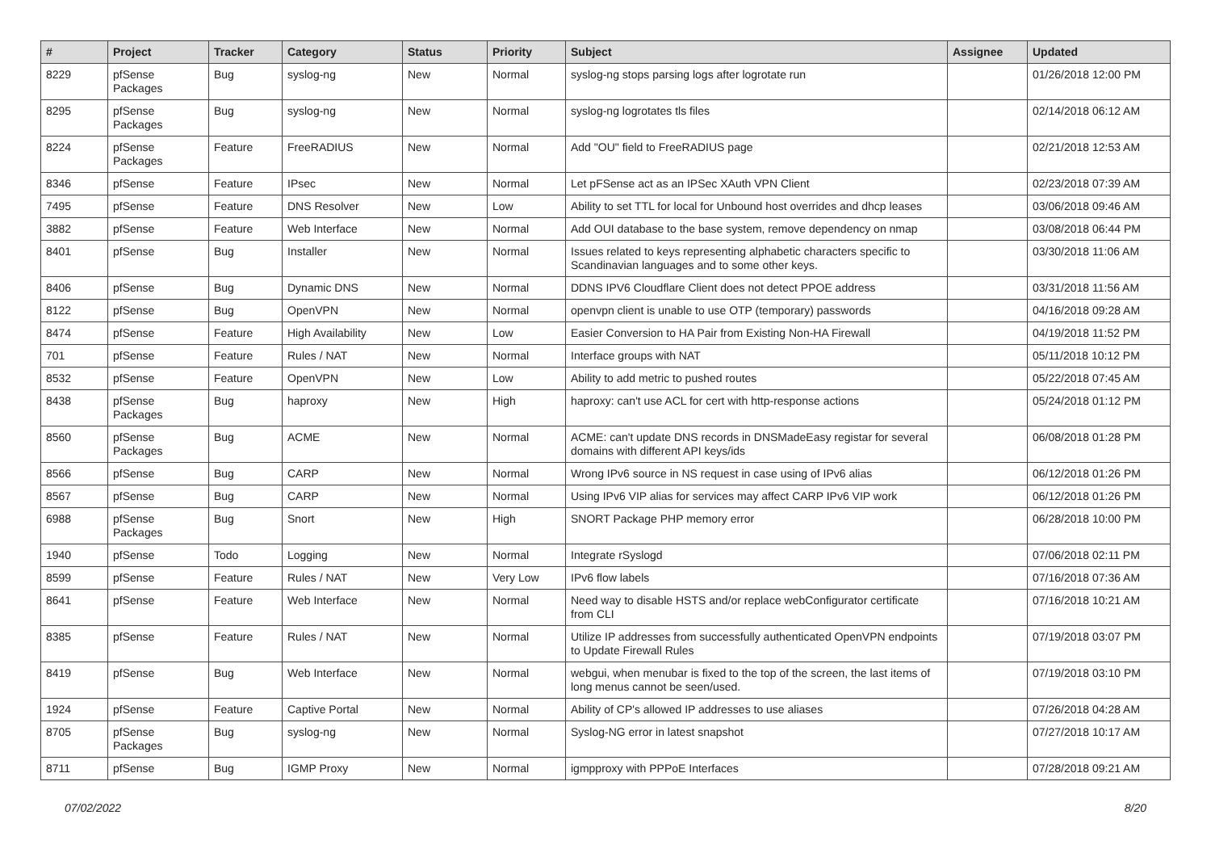| # | Project | Tracker | Category | Status | Priority | Subject | Assignee | Updated |
| --- | --- | --- | --- | --- | --- | --- | --- | --- |
| 8229 | pfSense Packages | Bug | syslog-ng | New | Normal | syslog-ng stops parsing logs after logrotate run | | 01/26/2018 12:00 PM |
| 8295 | pfSense Packages | Bug | syslog-ng | New | Normal | syslog-ng logrotates tls files | | 02/14/2018 06:12 AM |
| 8224 | pfSense Packages | Feature | FreeRADIUS | New | Normal | Add "OU" field to FreeRADIUS page | | 02/21/2018 12:53 AM |
| 8346 | pfSense | Feature | IPsec | New | Normal | Let pFSense act as an IPSec XAuth VPN Client | | 02/23/2018 07:39 AM |
| 7495 | pfSense | Feature | DNS Resolver | New | Low | Ability to set TTL for local for Unbound host overrides and dhcp leases | | 03/06/2018 09:46 AM |
| 3882 | pfSense | Feature | Web Interface | New | Normal | Add OUI database to the base system, remove dependency on nmap | | 03/08/2018 06:44 PM |
| 8401 | pfSense | Bug | Installer | New | Normal | Issues related to keys representing alphabetic characters specific to Scandinavian languages and to some other keys. | | 03/30/2018 11:06 AM |
| 8406 | pfSense | Bug | Dynamic DNS | New | Normal | DDNS IPV6 Cloudflare Client does not detect PPOE address | | 03/31/2018 11:56 AM |
| 8122 | pfSense | Bug | OpenVPN | New | Normal | openvpn client is unable to use OTP (temporary) passwords | | 04/16/2018 09:28 AM |
| 8474 | pfSense | Feature | High Availability | New | Low | Easier Conversion to HA Pair from Existing Non-HA Firewall | | 04/19/2018 11:52 PM |
| 701 | pfSense | Feature | Rules / NAT | New | Normal | Interface groups with NAT | | 05/11/2018 10:12 PM |
| 8532 | pfSense | Feature | OpenVPN | New | Low | Ability to add metric to pushed routes | | 05/22/2018 07:45 AM |
| 8438 | pfSense Packages | Bug | haproxy | New | High | haproxy: can't use ACL for cert with http-response actions | | 05/24/2018 01:12 PM |
| 8560 | pfSense Packages | Bug | ACME | New | Normal | ACME: can't update DNS records in DNSMadeEasy registar for several domains with different API keys/ids | | 06/08/2018 01:28 PM |
| 8566 | pfSense | Bug | CARP | New | Normal | Wrong IPv6 source in NS request in case using of IPv6 alias | | 06/12/2018 01:26 PM |
| 8567 | pfSense | Bug | CARP | New | Normal | Using IPv6 VIP alias for services may affect CARP IPv6 VIP work | | 06/12/2018 01:26 PM |
| 6988 | pfSense Packages | Bug | Snort | New | High | SNORT Package PHP memory error | | 06/28/2018 10:00 PM |
| 1940 | pfSense | Todo | Logging | New | Normal | Integrate rSyslogd | | 07/06/2018 02:11 PM |
| 8599 | pfSense | Feature | Rules / NAT | New | Very Low | IPv6 flow labels | | 07/16/2018 07:36 AM |
| 8641 | pfSense | Feature | Web Interface | New | Normal | Need way to disable HSTS and/or replace webConfigurator certificate from CLI | | 07/16/2018 10:21 AM |
| 8385 | pfSense | Feature | Rules / NAT | New | Normal | Utilize IP addresses from successfully authenticated OpenVPN endpoints to Update Firewall Rules | | 07/19/2018 03:07 PM |
| 8419 | pfSense | Bug | Web Interface | New | Normal | webgui, when menubar is fixed to the top of the screen, the last items of long menus cannot be seen/used. | | 07/19/2018 03:10 PM |
| 1924 | pfSense | Feature | Captive Portal | New | Normal | Ability of CP's allowed IP addresses to use aliases | | 07/26/2018 04:28 AM |
| 8705 | pfSense Packages | Bug | syslog-ng | New | Normal | Syslog-NG error in latest snapshot | | 07/27/2018 10:17 AM |
| 8711 | pfSense | Bug | IGMP Proxy | New | Normal | igmpproxy with PPPoE Interfaces | | 07/28/2018 09:21 AM |
07/02/2022 8/20